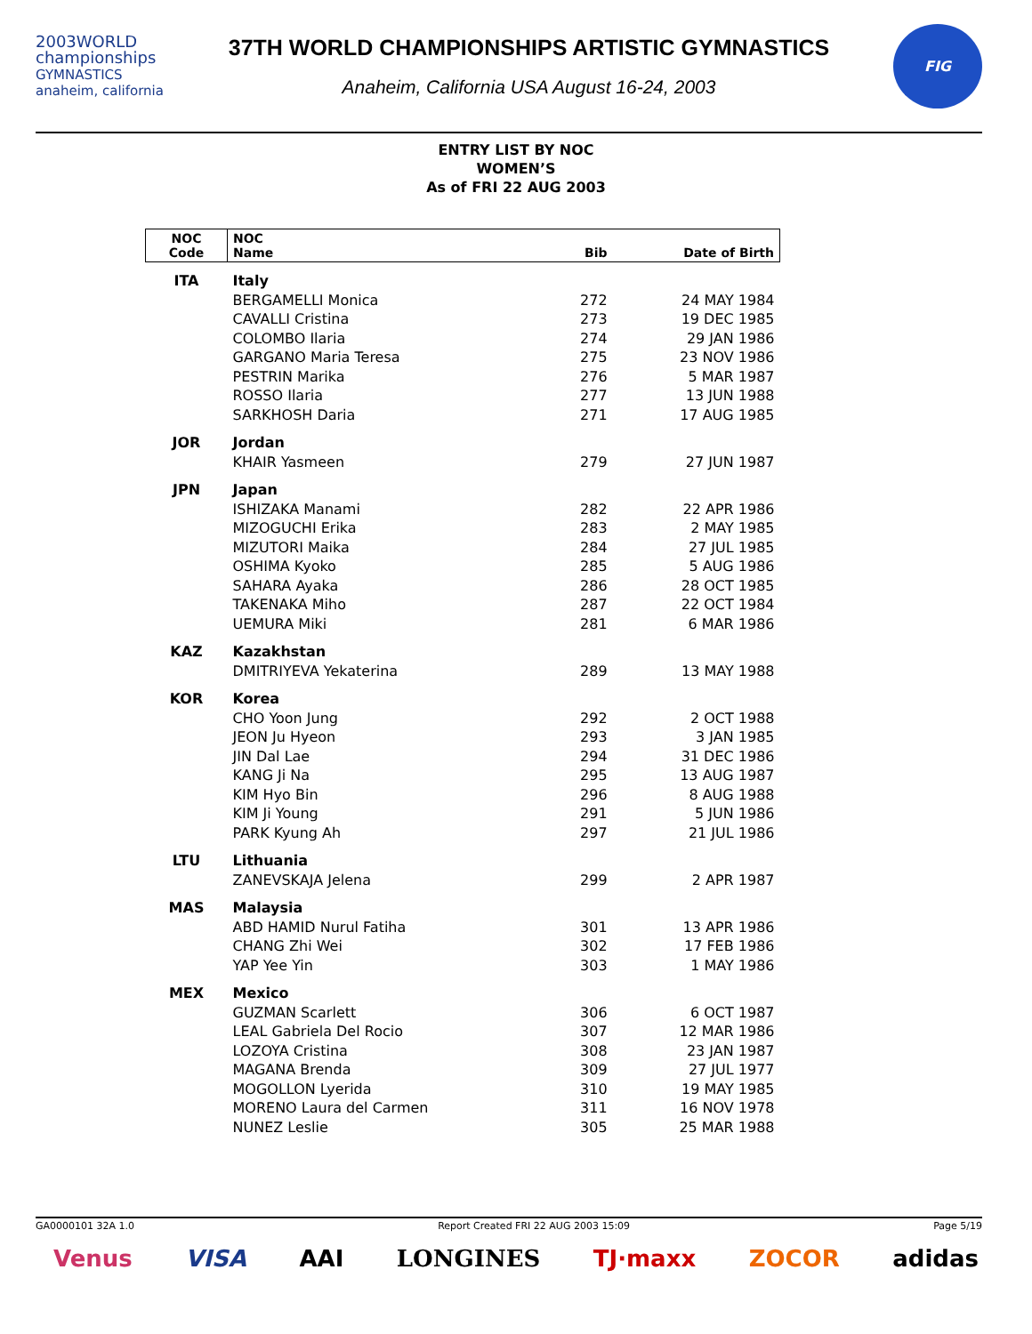2003WORLD
championships
GYMNASTICS anaheim, california
37TH WORLD CHAMPIONSHIPS ARTISTIC GYMNASTICS
Anaheim, California USA August 16-24, 2003
FIG
ENTRY LIST BY NOC
WOMEN’S
As of FRI 22 AUG 2003
| NOC Code | NOC Name | Bib | Date of Birth |
| --- | --- | --- | --- |
| ITA | Italy | | |
| | BERGAMELLI Monica | 272 | 24 MAY 1984 |
| | CAVALLI Cristina | 273 | 19 DEC 1985 |
| | COLOMBO Ilaria | 274 | 29 JAN 1986 |
| | GARGANO Maria Teresa | 275 | 23 NOV 1986 |
| | PESTRIN Marika | 276 | 5 MAR 1987 |
| | ROSSO Ilaria | 277 | 13 JUN 1988 |
| | SARKHOSH Daria | 271 | 17 AUG 1985 |
| JOR | Jordan | | |
| | KHAIR Yasmeen | 279 | 27 JUN 1987 |
| JPN | Japan | | |
| | ISHIZAKA Manami | 282 | 22 APR 1986 |
| | MIZOGUCHI Erika | 283 | 2 MAY 1985 |
| | MIZUTORI Maika | 284 | 27 JUL 1985 |
| | OSHIMA Kyoko | 285 | 5 AUG 1986 |
| | SAHARA Ayaka | 286 | 28 OCT 1985 |
| | TAKENAKA Miho | 287 | 22 OCT 1984 |
| | UEMURA Miki | 281 | 6 MAR 1986 |
| KAZ | Kazakhstan | | |
| | DMITRIYEVA Yekaterina | 289 | 13 MAY 1988 |
| KOR | Korea | | |
| | CHO Yoon Jung | 292 | 2 OCT 1988 |
| | JEON Ju Hyeon | 293 | 3 JAN 1985 |
| | JIN Dal Lae | 294 | 31 DEC 1986 |
| | KANG Ji Na | 295 | 13 AUG 1987 |
| | KIM Hyo Bin | 296 | 8 AUG 1988 |
| | KIM Ji Young | 291 | 5 JUN 1986 |
| | PARK Kyung Ah | 297 | 21 JUL 1986 |
| LTU | Lithuania | | |
| | ZANEVSKAJA Jelena | 299 | 2 APR 1987 |
| MAS | Malaysia | | |
| | ABD HAMID Nurul Fatiha | 301 | 13 APR 1986 |
| | CHANG Zhi Wei | 302 | 17 FEB 1986 |
| | YAP Yee Yin | 303 | 1 MAY 1986 |
| MEX | Mexico | | |
| | GUZMAN Scarlett | 306 | 6 OCT 1987 |
| | LEAL Gabriela Del Rocio | 307 | 12 MAR 1986 |
| | LOZOYA Cristina | 308 | 23 JAN 1987 |
| | MAGANA Brenda | 309 | 27 JUL 1977 |
| | MOGOLLON Lyerida | 310 | 19 MAY 1985 |
| | MORENO Laura del Carmen | 311 | 16 NOV 1978 |
| | NUNEZ Leslie | 305 | 25 MAR 1988 |
GA0000101 32A 1.0 Report Created FRI 22 AUG 2003 15:09 Page 5/19
Venus VISA AAI LONGINES TJ·maxx ZOCOR adidas